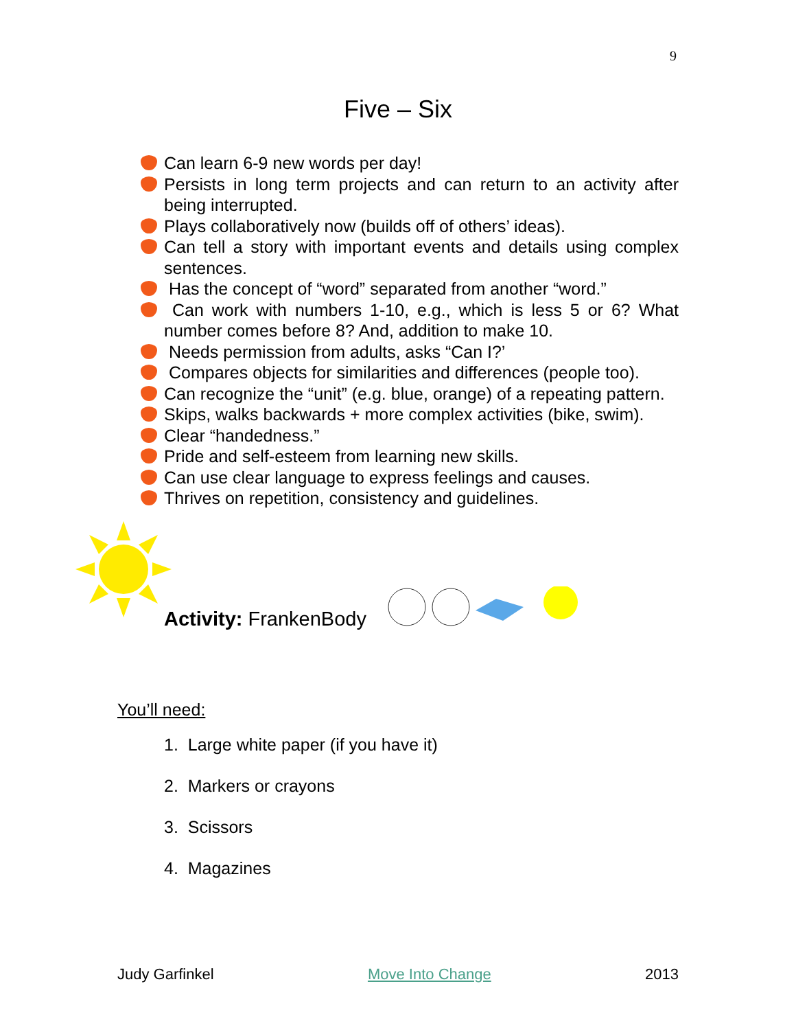9
Five – Six
Can learn 6-9 new words per day!
Persists in long term projects and can return to an activity after being interrupted.
Plays collaboratively now (builds off of others’ ideas).
Can tell a story with important events and details using complex sentences.
Has the concept of “word” separated from another “word.”
Can work with numbers 1-10, e.g., which is less 5 or 6? What number comes before 8? And, addition to make 10.
Needs permission from adults, asks “Can I?’
Compares objects for similarities and differences (people too).
Can recognize the “unit” (e.g. blue, orange) of a repeating pattern.
Skips, walks backwards + more complex activities (bike, swim).
Clear “handedness.”
Pride and self-esteem from learning new skills.
Can use clear language to express feelings and causes.
Thrives on repetition, consistency and guidelines.
Activity: FrankenBody
You’ll need:
1. Large white paper (if you have it)
2. Markers or crayons
3. Scissors
4. Magazines
Judy Garfinkel Move Into Change 2013